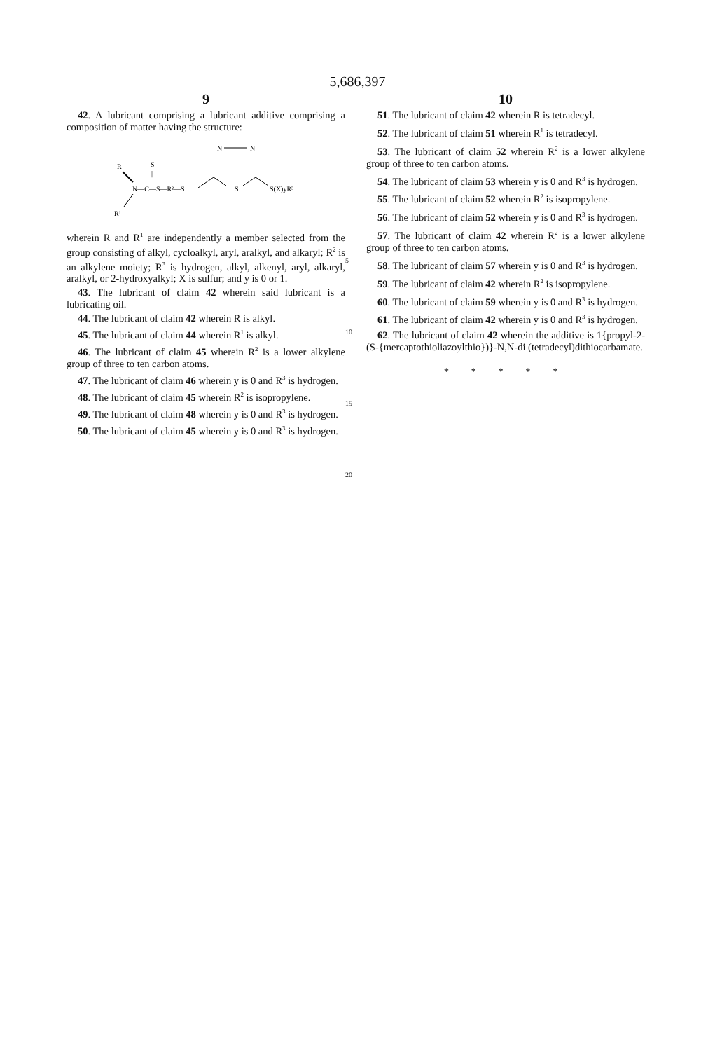5,686,397
9
42. A lubricant comprising a lubricant additive comprising a composition of matter having the structure:
N
N
R
S
||
N—C—S—R²—S
S
S(X)yR³
R¹
wherein R and R<sup>1</sup> are independently a member selected from the group consisting of alkyl, cycloalkyl, aryl, aralkyl, and alkaryl; R<sup>2</sup> is an alkylene moiety; R<sup>3</sup> is hydrogen, alkyl, alkenyl, aryl, alkaryl, aralkyl, or 2-hydroxyalkyl; X is sulfur; and y is 0 or 1.
43. The lubricant of claim 42 wherein said lubricant is a lubricating oil.
44. The lubricant of claim 42 wherein R is alkyl.
45. The lubricant of claim 44 wherein R<sup>1</sup> is alkyl.
46. The lubricant of claim 45 wherein R<sup>2</sup> is a lower alkylene group of three to ten carbon atoms.
47. The lubricant of claim 46 wherein y is 0 and R<sup>3</sup> is hydrogen.
48. The lubricant of claim 45 wherein R<sup>2</sup> is isopropylene.
49. The lubricant of claim 48 wherein y is 0 and R<sup>3</sup> is hydrogen.
50. The lubricant of claim 45 wherein y is 0 and R<sup>3</sup> is hydrogen.
5
10
15
20
10
51. The lubricant of claim 42 wherein R is tetradecyl.
52. The lubricant of claim 51 wherein R<sup>1</sup> is tetradecyl.
53. The lubricant of claim 52 wherein R<sup>2</sup> is a lower alkylene group of three to ten carbon atoms.
54. The lubricant of claim 53 wherein y is 0 and R<sup>3</sup> is hydrogen.
55. The lubricant of claim 52 wherein R<sup>2</sup> is isopropylene.
56. The lubricant of claim 52 wherein y is 0 and R<sup>3</sup> is hydrogen.
57. The lubricant of claim 42 wherein R<sup>2</sup> is a lower alkylene group of three to ten carbon atoms.
58. The lubricant of claim 57 wherein y is 0 and R<sup>3</sup> is hydrogen.
59. The lubricant of claim 42 wherein R<sup>2</sup> is isopropylene.
60. The lubricant of claim 59 wherein y is 0 and R<sup>3</sup> is hydrogen.
61. The lubricant of claim 42 wherein y is 0 and R<sup>3</sup> is hydrogen.
62. The lubricant of claim 42 wherein the additive is 1{propyl-2-(S-{mercaptothioliazoylthio})}-N,N-di (tetradecyl)dithiocarbamate.
* * * * *